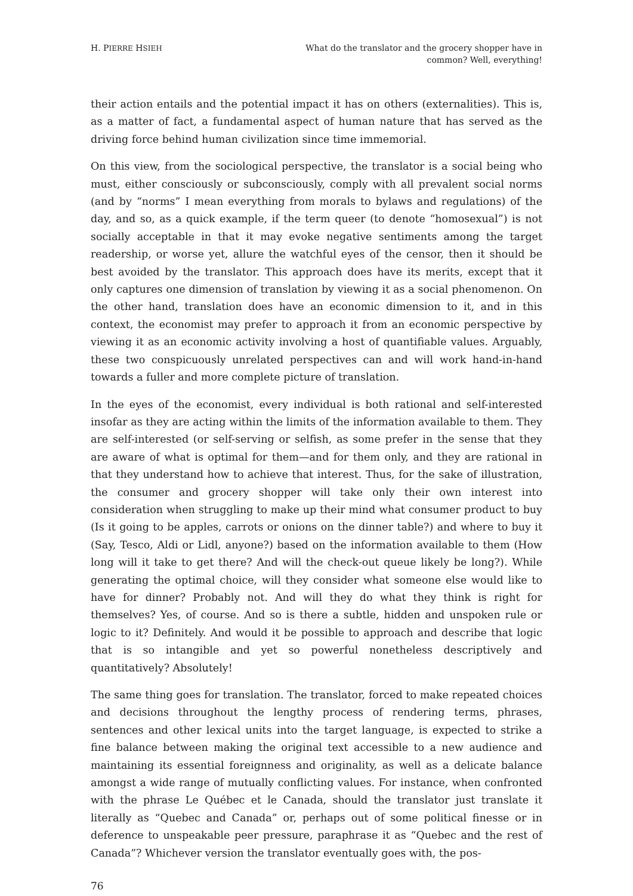H. PIERRE HSIEH
What do the translator and the grocery shopper have in common? Well, everything!
their action entails and the potential impact it has on others (externalities). This is, as a matter of fact, a fundamental aspect of human nature that has served as the driving force behind human civilization since time immemorial.
On this view, from the sociological perspective, the translator is a social being who must, either consciously or subconsciously, comply with all prevalent social norms (and by “norms” I mean everything from morals to bylaws and regulations) of the day, and so, as a quick example, if the term queer (to denote “homosexual”) is not socially acceptable in that it may evoke negative sentiments among the target readership, or worse yet, allure the watchful eyes of the censor, then it should be best avoided by the translator. This approach does have its merits, except that it only captures one dimension of translation by viewing it as a social phenomenon. On the other hand, translation does have an economic dimension to it, and in this context, the economist may prefer to approach it from an economic perspective by viewing it as an economic activity involving a host of quantifiable values. Arguably, these two conspicuously unrelated perspectives can and will work hand-in-hand towards a fuller and more complete picture of translation.
In the eyes of the economist, every individual is both rational and self-interested insofar as they are acting within the limits of the information available to them. They are self-interested (or self-serving or selfish, as some prefer in the sense that they are aware of what is optimal for them—and for them only, and they are rational in that they understand how to achieve that interest. Thus, for the sake of illustration, the consumer and grocery shopper will take only their own interest into consideration when struggling to make up their mind what consumer product to buy (Is it going to be apples, carrots or onions on the dinner table?) and where to buy it (Say, Tesco, Aldi or Lidl, anyone?) based on the information available to them (How long will it take to get there? And will the check-out queue likely be long?). While generating the optimal choice, will they consider what someone else would like to have for dinner? Probably not. And will they do what they think is right for themselves? Yes, of course. And so is there a subtle, hidden and unspoken rule or logic to it? Definitely. And would it be possible to approach and describe that logic that is so intangible and yet so powerful nonetheless descriptively and quantitatively? Absolutely!
The same thing goes for translation. The translator, forced to make repeated choices and decisions throughout the lengthy process of rendering terms, phrases, sentences and other lexical units into the target language, is expected to strike a fine balance between making the original text accessible to a new audience and maintaining its essential foreignness and originality, as well as a delicate balance amongst a wide range of mutually conflicting values. For instance, when confronted with the phrase Le Québec et le Canada, should the translator just translate it literally as “Quebec and Canada” or, perhaps out of some political finesse or in deference to unspeakable peer pressure, paraphrase it as “Quebec and the rest of Canada”? Whichever version the translator eventually goes with, the pos-
76